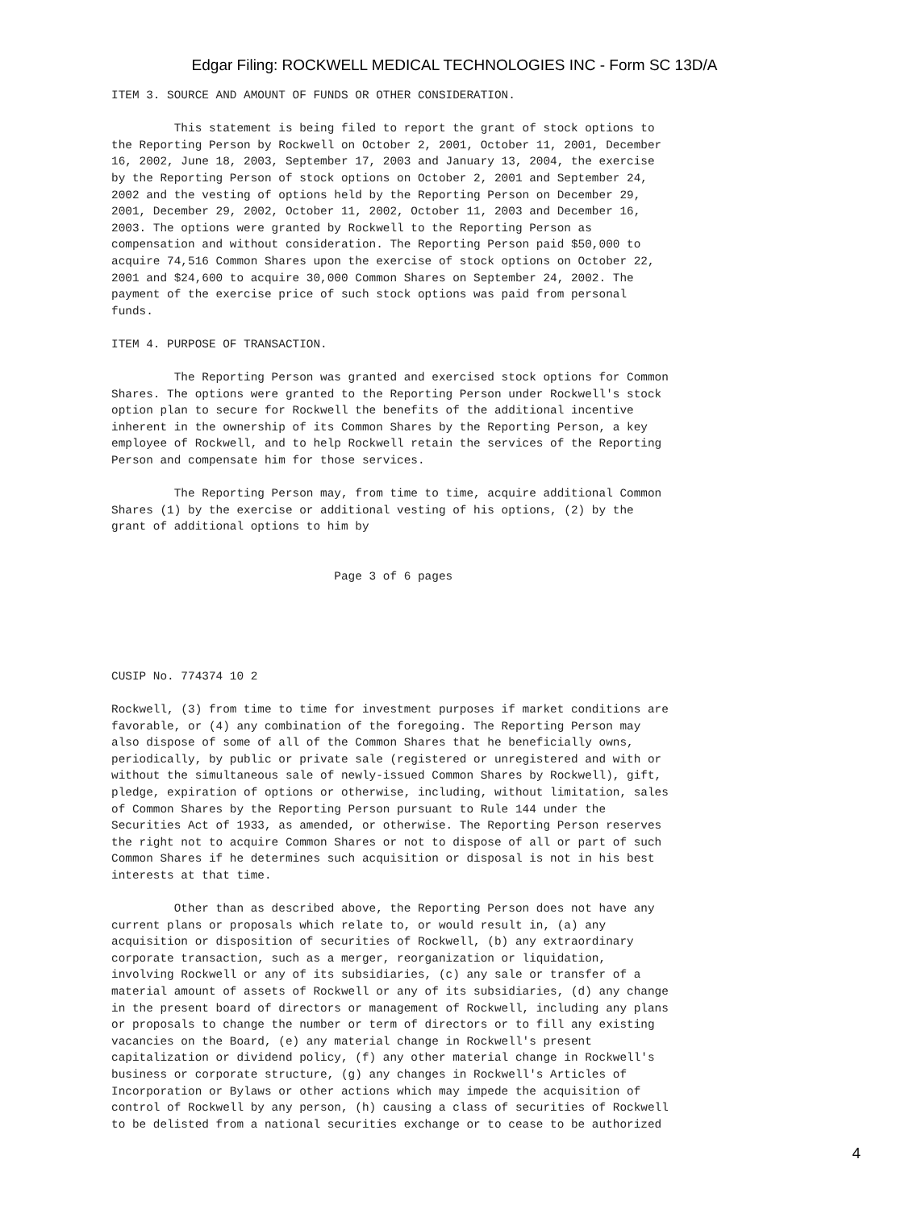Edgar Filing: ROCKWELL MEDICAL TECHNOLOGIES INC - Form SC 13D/A
ITEM 3. SOURCE AND AMOUNT OF FUNDS OR OTHER CONSIDERATION.

         This statement is being filed to report the grant of stock options to
the Reporting Person by Rockwell on October 2, 2001, October 11, 2001, December
16, 2002, June 18, 2003, September 17, 2003 and January 13, 2004, the exercise
by the Reporting Person of stock options on October 2, 2001 and September 24,
2002 and the vesting of options held by the Reporting Person on December 29,
2001, December 29, 2002, October 11, 2002, October 11, 2003 and December 16,
2003. The options were granted by Rockwell to the Reporting Person as
compensation and without consideration. The Reporting Person paid $50,000 to
acquire 74,516 Common Shares upon the exercise of stock options on October 22,
2001 and $24,600 to acquire 30,000 Common Shares on September 24, 2002. The
payment of the exercise price of such stock options was paid from personal
funds.

ITEM 4. PURPOSE OF TRANSACTION.

         The Reporting Person was granted and exercised stock options for Common
Shares. The options were granted to the Reporting Person under Rockwell's stock
option plan to secure for Rockwell the benefits of the additional incentive
inherent in the ownership of its Common Shares by the Reporting Person, a key
employee of Rockwell, and to help Rockwell retain the services of the Reporting
Person and compensate him for those services.

         The Reporting Person may, from time to time, acquire additional Common
Shares (1) by the exercise or additional vesting of his options, (2) by the
grant of additional options to him by


                                Page 3 of 6 pages





CUSIP No. 774374 10 2

Rockwell, (3) from time to time for investment purposes if market conditions are
favorable, or (4) any combination of the foregoing. The Reporting Person may
also dispose of some of all of the Common Shares that he beneficially owns,
periodically, by public or private sale (registered or unregistered and with or
without the simultaneous sale of newly-issued Common Shares by Rockwell), gift,
pledge, expiration of options or otherwise, including, without limitation, sales
of Common Shares by the Reporting Person pursuant to Rule 144 under the
Securities Act of 1933, as amended, or otherwise. The Reporting Person reserves
the right not to acquire Common Shares or not to dispose of all or part of such
Common Shares if he determines such acquisition or disposal is not in his best
interests at that time.

         Other than as described above, the Reporting Person does not have any
current plans or proposals which relate to, or would result in, (a) any
acquisition or disposition of securities of Rockwell, (b) any extraordinary
corporate transaction, such as a merger, reorganization or liquidation,
involving Rockwell or any of its subsidiaries, (c) any sale or transfer of a
material amount of assets of Rockwell or any of its subsidiaries, (d) any change
in the present board of directors or management of Rockwell, including any plans
or proposals to change the number or term of directors or to fill any existing
vacancies on the Board, (e) any material change in Rockwell's present
capitalization or dividend policy, (f) any other material change in Rockwell's
business or corporate structure, (g) any changes in Rockwell's Articles of
Incorporation or Bylaws or other actions which may impede the acquisition of
control of Rockwell by any person, (h) causing a class of securities of Rockwell
to be delisted from a national securities exchange or to cease to be authorized
4